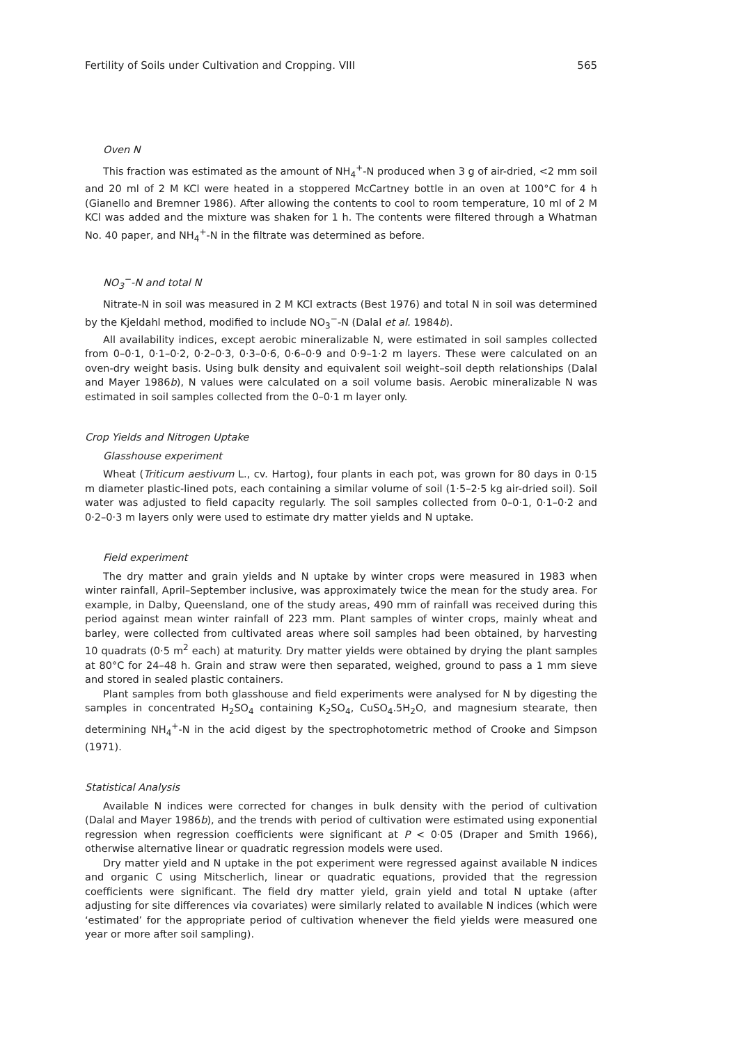Fertility of Soils under Cultivation and Cropping. VIII 565
Oven N
This fraction was estimated as the amount of NH<sub>4</sub><sup>+</sup>-N produced when 3 g of air-dried, <2 mm soil and 20 ml of 2 M KCl were heated in a stoppered McCartney bottle in an oven at 100°C for 4 h (Gianello and Bremner 1986). After allowing the contents to cool to room temperature, 10 ml of 2 M KCl was added and the mixture was shaken for 1 h. The contents were filtered through a Whatman No. 40 paper, and NH<sub>4</sub><sup>+</sup>-N in the filtrate was determined as before.
NO<sub>3</sub><sup>−</sup>-N and total N
Nitrate-N in soil was measured in 2 M KCl extracts (Best 1976) and total N in soil was determined by the Kjeldahl method, modified to include NO<sub>3</sub><sup>−</sup>-N (Dalal et al. 1984b).
All availability indices, except aerobic mineralizable N, were estimated in soil samples collected from 0–0·1, 0·1–0·2, 0·2–0·3, 0·3–0·6, 0·6–0·9 and 0·9–1·2 m layers. These were calculated on an oven-dry weight basis. Using bulk density and equivalent soil weight–soil depth relationships (Dalal and Mayer 1986b), N values were calculated on a soil volume basis. Aerobic mineralizable N was estimated in soil samples collected from the 0–0·1 m layer only.
Crop Yields and Nitrogen Uptake
Glasshouse experiment
Wheat (Triticum aestivum L., cv. Hartog), four plants in each pot, was grown for 80 days in 0·15 m diameter plastic-lined pots, each containing a similar volume of soil (1·5–2·5 kg air-dried soil). Soil water was adjusted to field capacity regularly. The soil samples collected from 0–0·1, 0·1–0·2 and 0·2–0·3 m layers only were used to estimate dry matter yields and N uptake.
Field experiment
The dry matter and grain yields and N uptake by winter crops were measured in 1983 when winter rainfall, April–September inclusive, was approximately twice the mean for the study area. For example, in Dalby, Queensland, one of the study areas, 490 mm of rainfall was received during this period against mean winter rainfall of 223 mm. Plant samples of winter crops, mainly wheat and barley, were collected from cultivated areas where soil samples had been obtained, by harvesting 10 quadrats (0·5 m<sup>2</sup> each) at maturity. Dry matter yields were obtained by drying the plant samples at 80°C for 24–48 h. Grain and straw were then separated, weighed, ground to pass a 1 mm sieve and stored in sealed plastic containers.
Plant samples from both glasshouse and field experiments were analysed for N by digesting the samples in concentrated H<sub>2</sub>SO<sub>4</sub> containing K<sub>2</sub>SO<sub>4</sub>, CuSO<sub>4</sub>.5H<sub>2</sub>O, and magnesium stearate, then determining NH<sub>4</sub><sup>+</sup>-N in the acid digest by the spectrophotometric method of Crooke and Simpson (1971).
Statistical Analysis
Available N indices were corrected for changes in bulk density with the period of cultivation (Dalal and Mayer 1986b), and the trends with period of cultivation were estimated using exponential regression when regression coefficients were significant at P < 0·05 (Draper and Smith 1966), otherwise alternative linear or quadratic regression models were used.
Dry matter yield and N uptake in the pot experiment were regressed against available N indices and organic C using Mitscherlich, linear or quadratic equations, provided that the regression coefficients were significant. The field dry matter yield, grain yield and total N uptake (after adjusting for site differences via covariates) were similarly related to available N indices (which were ‘estimated’ for the appropriate period of cultivation whenever the field yields were measured one year or more after soil sampling).